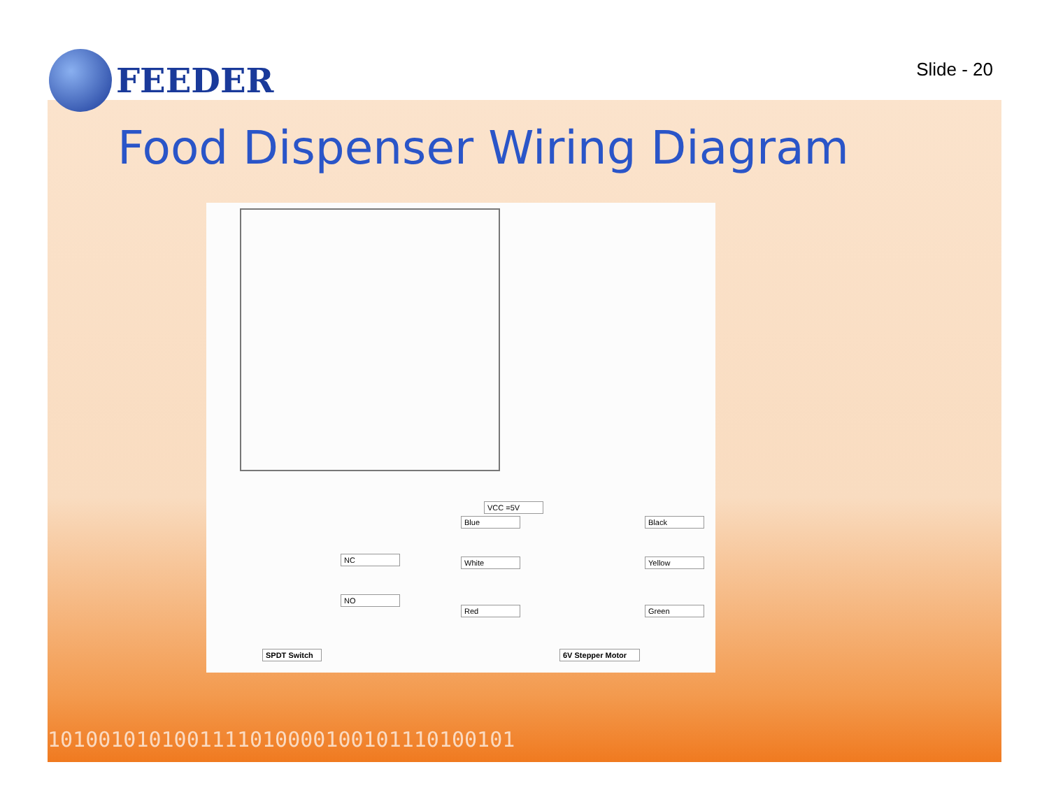FEEDER
Slide - 20
Food Dispenser Wiring Diagram
VCC =5V
Blue
White
Red
Black
Yellow
Green
NC
NO
SPDT Switch
6V Stepper Motor
1010010101001111010000100101110100101